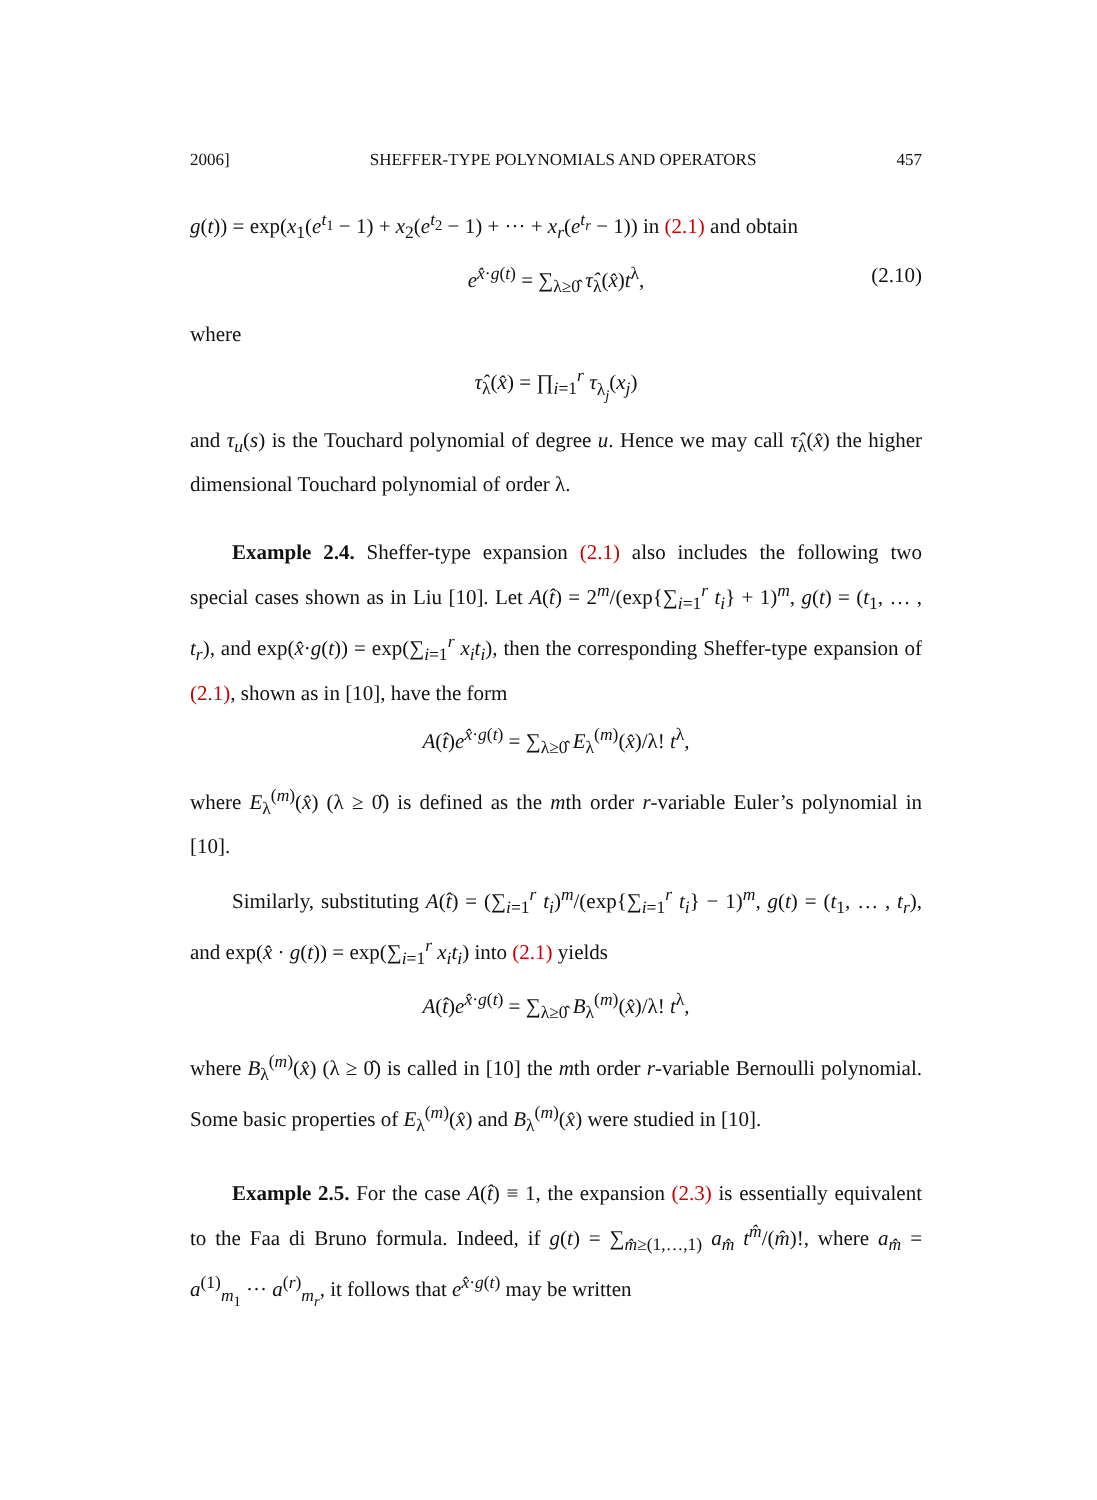2006] SHEFFER-TYPE POLYNOMIALS AND OPERATORS 457
g(t)) = exp(x<sub>1</sub>(e<sup>t<sub>1</sub></sup> − 1) + x<sub>2</sub>(e<sup>t<sub>2</sub></sup> − 1) + ··· + x<sub>r</sub>(e<sup>t<sub>r</sub></sup> − 1)) in (2.1) and obtain
e<sup>x̂·g(t)</sup> = ∑<sub>λ≥0̂</sub> τ̂<sub>λ</sub>(x̂)t<sup>λ</sup>, (2.10)
where
τ̂<sub>λ</sub>(x̂) = ∏<sub>i=1</sub><sup>r</sup> τ<sub>λ<sub>j</sub></sub>(x<sub>j</sub>)
and τ<sub>u</sub>(s) is the Touchard polynomial of degree u. Hence we may call τ̂<sub>λ</sub>(x̂) the higher dimensional Touchard polynomial of order λ.
Example 2.4. Sheffer-type expansion (2.1) also includes the following two special cases shown as in Liu [10]. Let A(t̂) = 2<sup>m</sup>/(exp{∑<sub>i=1</sub><sup>r</sup> t<sub>i</sub>} + 1)<sup>m</sup>, g(t) = (t<sub>1</sub>, … , t<sub>r</sub>), and exp(x̂·g(t)) = exp(∑<sub>i=1</sub><sup>r</sup> x<sub>i</sub>t<sub>i</sub>), then the corresponding Sheffer-type expansion of (2.1), shown as in [10], have the form
A(t̂)e<sup>x̂·g(t)</sup> = ∑<sub>λ≥0̂</sub> E<sub>λ</sub><sup>(m)</sup>(x̂)/λ! t<sup>λ</sup>,
where E<sub>λ</sub><sup>(m)</sup>(x̂) (λ ≥ 0̂) is defined as the mth order r-variable Euler’s polynomial in [10].
Similarly, substituting A(t̂) = (∑<sub>i=1</sub><sup>r</sup> t<sub>i</sub>)<sup>m</sup>/(exp{∑<sub>i=1</sub><sup>r</sup> t<sub>i</sub>} − 1)<sup>m</sup>, g(t) = (t<sub>1</sub>, … , t<sub>r</sub>), and exp(x̂ · g(t)) = exp(∑<sub>i=1</sub><sup>r</sup> x<sub>i</sub>t<sub>i</sub>) into (2.1) yields
A(t̂)e<sup>x̂·g(t)</sup> = ∑<sub>λ≥0̂</sub> B<sub>λ</sub><sup>(m)</sup>(x̂)/λ! t<sup>λ</sup>,
where B<sub>λ</sub><sup>(m)</sup>(x̂) (λ ≥ 0̂) is called in [10] the mth order r-variable Bernoulli polynomial. Some basic properties of E<sub>λ</sub><sup>(m)</sup>(x̂) and B<sub>λ</sub><sup>(m)</sup>(x̂) were studied in [10].
Example 2.5. For the case A(t̂) ≡ 1, the expansion (2.3) is essentially equivalent to the Faa di Bruno formula. Indeed, if g(t) = ∑<sub>m̂≥(1,…,1)</sub> a<sub>m̂</sub> t<sup>m̂</sup>/(m̂)!, where a<sub>m̂</sub> = a<sup>(1)</sup><sub>m<sub>1</sub></sub> ··· a<sup>(r)</sup><sub>m<sub>r</sub></sub>, it follows that e<sup>x̂·g(t)</sup> may be written